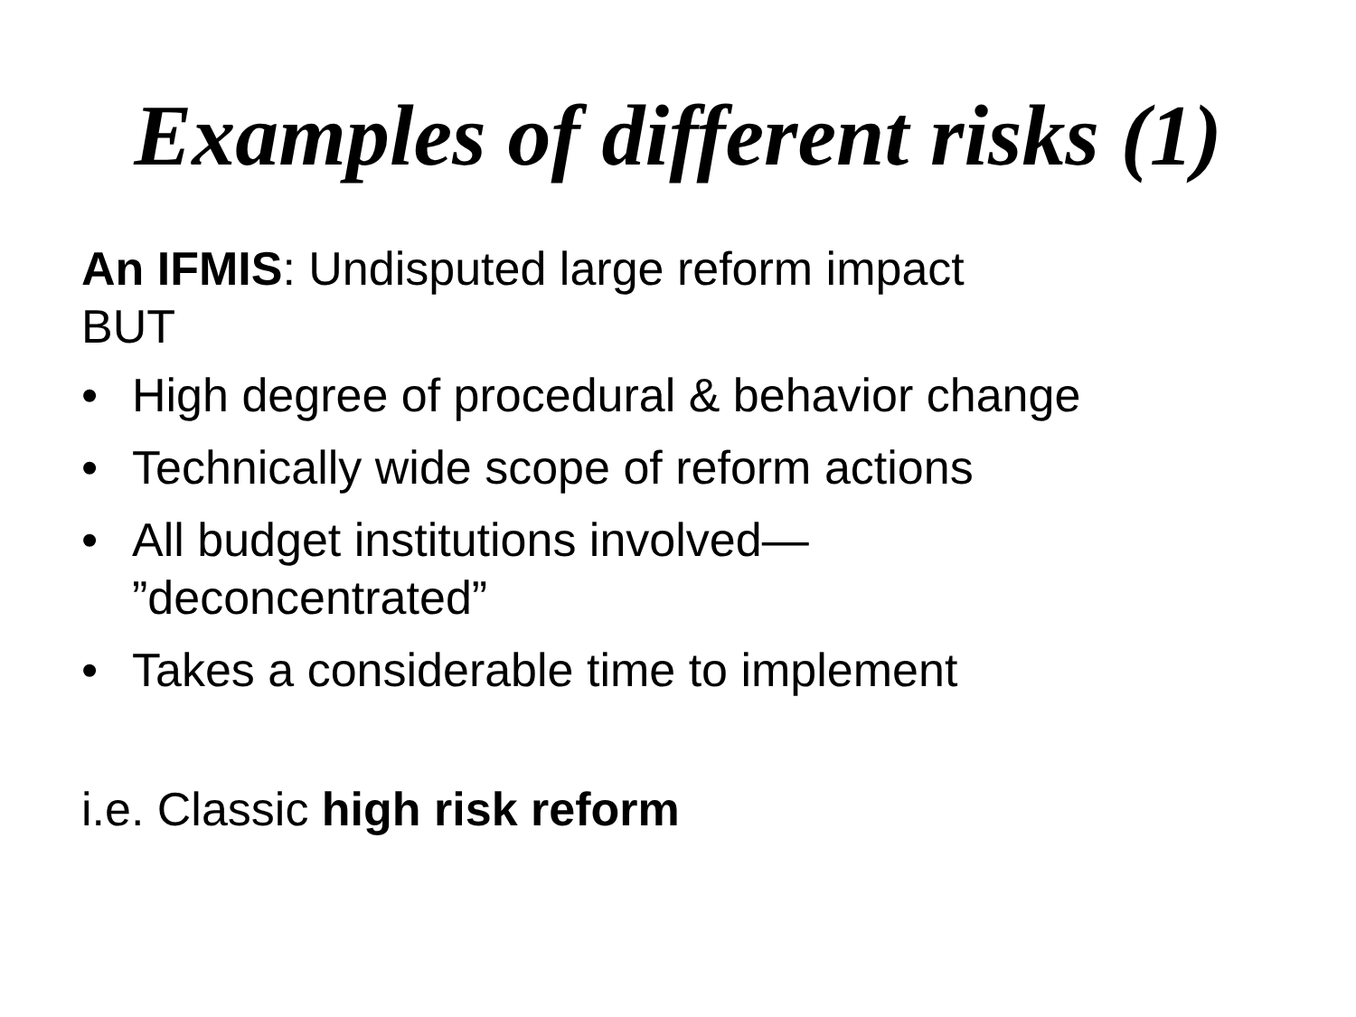Examples of different risks (1)
An IFMIS: Undisputed large reform impact
BUT
• High degree of procedural & behavior change
• Technically wide scope of reform actions
• All budget institutions involved—
”deconcentrated”
• Takes a considerable time to implement
i.e. Classic high risk reform